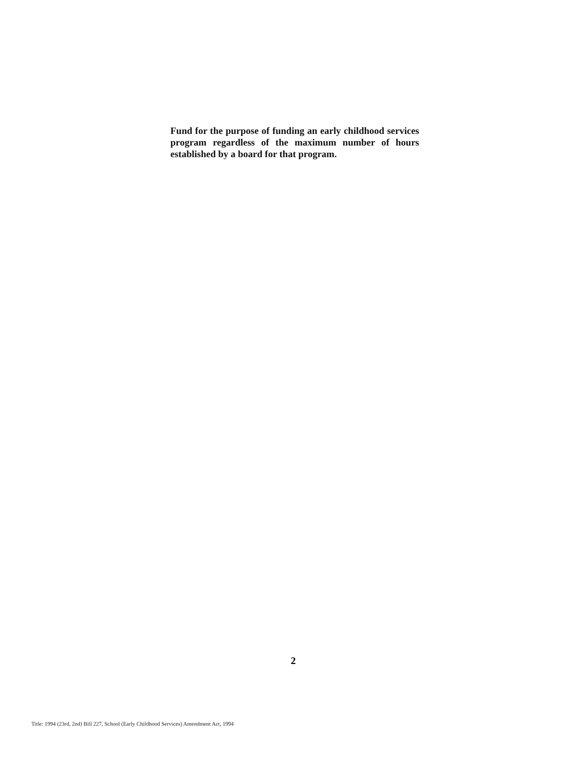Fund for the purpose of funding an early childhood services program regardless of the maximum number of hours established by a board for that program.
2
Title: 1994 (23rd, 2nd) Bill 227, School (Early Childhood Services) Amendment Act, 1994